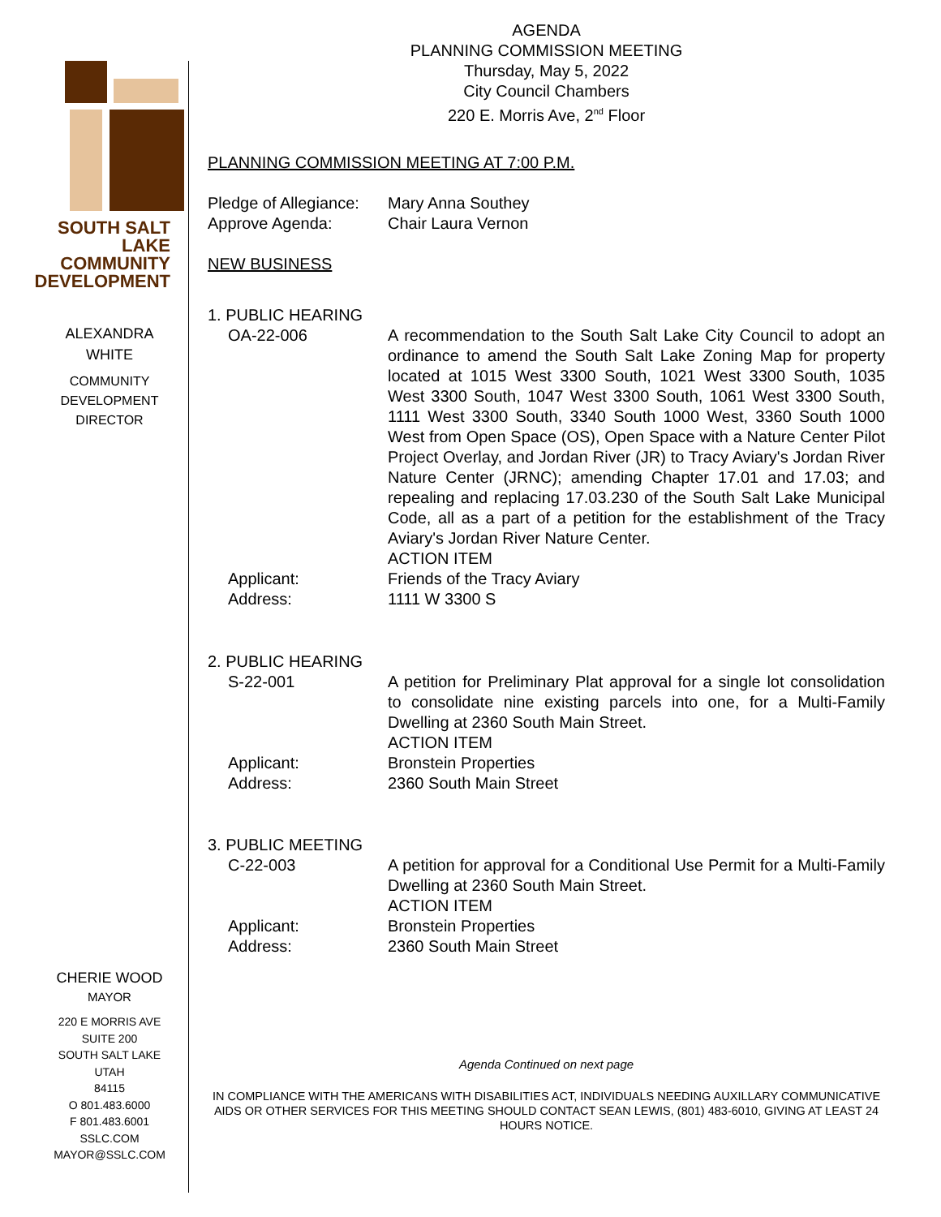SOUTH SALT LAKE
COMMUNITY
DEVELOPMENT
ALEXANDRA
WHITE
COMMUNITY
DEVELOPMENT
DIRECTOR
CHERIE WOOD
MAYOR
220 E MORRIS AVE
SUITE 200
SOUTH SALT LAKE
UTAH
84115
O 801.483.6000
F 801.483.6001
SSLC.COM
MAYOR@SSLC.COM
AGENDA
PLANNING COMMISSION MEETING
Thursday, May 5, 2022
City Council Chambers
220 E. Morris Ave, 2<sup>nd</sup> Floor
PLANNING COMMISSION MEETING AT 7:00 P.M.
Pledge of Allegiance:
Mary Anna Southey
Approve Agenda: Chair Laura Vernon
NEW BUSINESS
1. PUBLIC HEARING
OA-22-006 A recommendation to the South Salt Lake City Council to adopt an ordinance to amend the South Salt Lake Zoning Map for property located at 1015 West 3300 South, 1021 West 3300 South, 1035 West 3300 South, 1047 West 3300 South, 1061 West 3300 South, 1111 West 3300 South, 3340 South 1000 West, 3360 South 1000 West from Open Space (OS), Open Space with a Nature Center Pilot Project Overlay, and Jordan River (JR) to Tracy Aviary's Jordan River Nature Center (JRNC); amending Chapter 17.01 and 17.03; and repealing and replacing 17.03.230 of the South Salt Lake Municipal Code, all as a part of a petition for the establishment of the Tracy Aviary's Jordan River Nature Center.
ACTION ITEM
Applicant: Friends of the Tracy Aviary
Address: 1111 W 3300 S
2. PUBLIC HEARING
S-22-001 A petition for Preliminary Plat approval for a single lot consolidation to consolidate nine existing parcels into one, for a Multi-Family Dwelling at 2360 South Main Street.
ACTION ITEM
Applicant: Bronstein Properties
Address: 2360 South Main Street
3. PUBLIC MEETING
C-22-003 A petition for approval for a Conditional Use Permit for a Multi-Family Dwelling at 2360 South Main Street.
ACTION ITEM
Applicant: Bronstein Properties
Address: 2360 South Main Street
Agenda Continued on next page
IN COMPLIANCE WITH THE AMERICANS WITH DISABILITIES ACT, INDIVIDUALS NEEDING AUXILLARY COMMUNICATIVE AIDS OR OTHER SERVICES FOR THIS MEETING SHOULD CONTACT SEAN LEWIS, (801) 483-6010, GIVING AT LEAST 24 HOURS NOTICE.